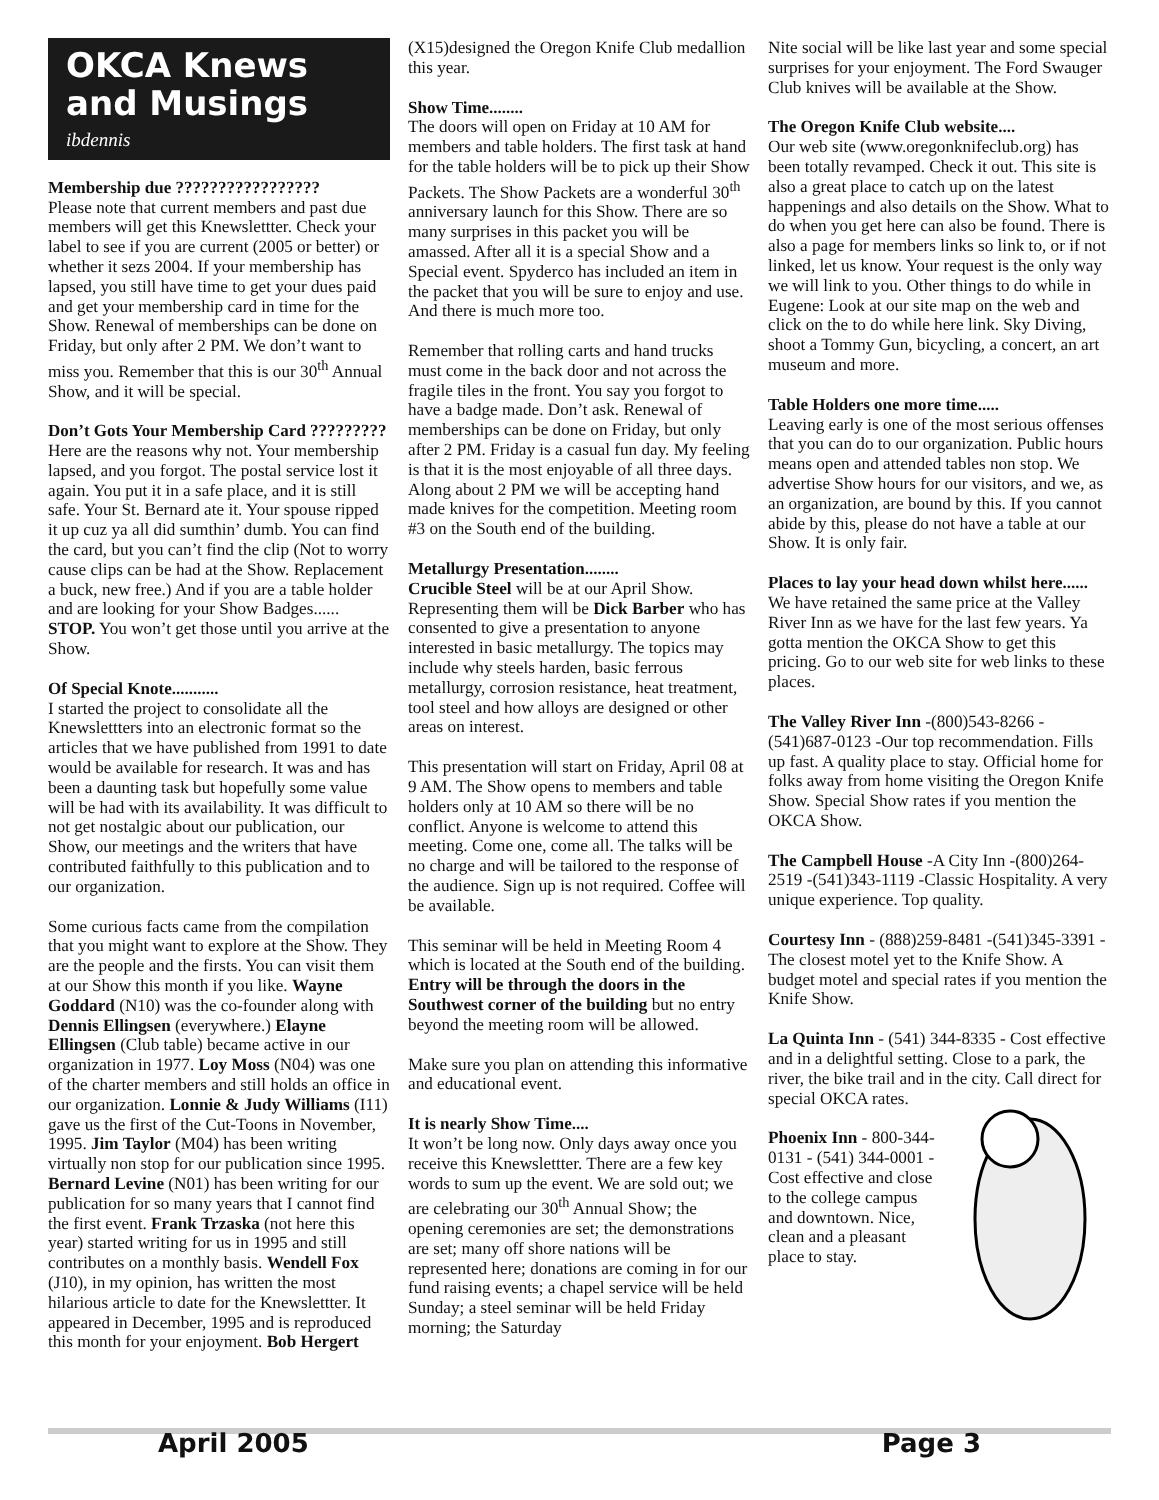OKCA Knews and Musings
ibdennis
Membership due ?????????????????
Please note that current members and past due members will get this Knewslettter. Check your label to see if you are current (2005 or better) or whether it sezs 2004. If your membership has lapsed, you still have time to get your dues paid and get your membership card in time for the Show. Renewal of memberships can be done on Friday, but only after 2 PM. We don’t want to miss you. Remember that this is our 30<sup>th</sup> Annual Show, and it will be special.
Don’t Gots Your Membership Card ?????????
Here are the reasons why not. Your membership lapsed, and you forgot. The postal service lost it again. You put it in a safe place, and it is still safe. Your St. Bernard ate it. Your spouse ripped it up cuz ya all did sumthin’ dumb. You can find the card, but you can’t find the clip (Not to worry cause clips can be had at the Show. Replacement a buck, new free.) And if you are a table holder and are looking for your Show Badges...... STOP. You won’t get those until you arrive at the Show.
Of Special Knote...........
I started the project to consolidate all the Knewslettters into an electronic format so the articles that we have published from 1991 to date would be available for research. It was and has been a daunting task but hopefully some value will be had with its availability. It was difficult to not get nostalgic about our publication, our Show, our meetings and the writers that have contributed faithfully to this publication and to our organization.
Some curious facts came from the compilation that you might want to explore at the Show. They are the people and the firsts. You can visit them at our Show this month if you like. Wayne Goddard (N10) was the co-founder along with Dennis Ellingsen (everywhere.) Elayne Ellingsen (Club table) became active in our organization in 1977. Loy Moss (N04) was one of the charter members and still holds an office in our organization. Lonnie & Judy Williams (I11) gave us the first of the Cut-Toons in November, 1995. Jim Taylor (M04) has been writing virtually non stop for our publication since 1995. Bernard Levine (N01) has been writing for our publication for so many years that I cannot find the first event. Frank Trzaska (not here this year) started writing for us in 1995 and still contributes on a monthly basis. Wendell Fox (J10), in my opinion, has written the most hilarious article to date for the Knewslettter. It appeared in December, 1995 and is reproduced this month for your enjoyment. Bob Hergert
(X15)designed the Oregon Knife Club medallion this year.
Show Time........
The doors will open on Friday at 10 AM for members and table holders. The first task at hand for the table holders will be to pick up their Show Packets. The Show Packets are a wonderful 30<sup>th</sup> anniversary launch for this Show. There are so many surprises in this packet you will be amassed. After all it is a special Show and a Special event. Spyderco has included an item in the packet that you will be sure to enjoy and use. And there is much more too.
Remember that rolling carts and hand trucks must come in the back door and not across the fragile tiles in the front. You say you forgot to have a badge made. Don’t ask. Renewal of memberships can be done on Friday, but only after 2 PM. Friday is a casual fun day. My feeling is that it is the most enjoyable of all three days. Along about 2 PM we will be accepting hand made knives for the competition. Meeting room #3 on the South end of the building.
Metallurgy Presentation........
Crucible Steel will be at our April Show. Representing them will be Dick Barber who has consented to give a presentation to anyone interested in basic metallurgy. The topics may include why steels harden, basic ferrous metallurgy, corrosion resistance, heat treatment, tool steel and how alloys are designed or other areas on interest.
This presentation will start on Friday, April 08 at 9 AM. The Show opens to members and table holders only at 10 AM so there will be no conflict. Anyone is welcome to attend this meeting. Come one, come all. The talks will be no charge and will be tailored to the response of the audience. Sign up is not required. Coffee will be available.
This seminar will be held in Meeting Room 4 which is located at the South end of the building. Entry will be through the doors in the Southwest corner of the building but no entry beyond the meeting room will be allowed.
Make sure you plan on attending this informative and educational event.
It is nearly Show Time....
It won’t be long now. Only days away once you receive this Knewslettter. There are a few key words to sum up the event. We are sold out; we are celebrating our 30<sup>th</sup> Annual Show; the opening ceremonies are set; the demonstrations are set; many off shore nations will be represented here; donations are coming in for our fund raising events; a chapel service will be held Sunday; a steel seminar will be held Friday morning; the Saturday
Nite social will be like last year and some special surprises for your enjoyment. The Ford Swauger Club knives will be available at the Show.
The Oregon Knife Club website....
Our web site (www.oregonknifeclub.org) has been totally revamped. Check it out. This site is also a great place to catch up on the latest happenings and also details on the Show. What to do when you get here can also be found. There is also a page for members links so link to, or if not linked, let us know. Your request is the only way we will link to you. Other things to do while in Eugene: Look at our site map on the web and click on the to do while here link. Sky Diving, shoot a Tommy Gun, bicycling, a concert, an art museum and more.
Table Holders one more time.....
Leaving early is one of the most serious offenses that you can do to our organization. Public hours means open and attended tables non stop. We advertise Show hours for our visitors, and we, as an organization, are bound by this. If you cannot abide by this, please do not have a table at our Show. It is only fair.
Places to lay your head down whilst here......
We have retained the same price at the Valley River Inn as we have for the last few years. Ya gotta mention the OKCA Show to get this pricing. Go to our web site for web links to these places.
The Valley River Inn -(800)543-8266 -(541)687-0123 -Our top recommendation. Fills up fast. A quality place to stay. Official home for folks away from home visiting the Oregon Knife Show. Special Show rates if you mention the OKCA Show.
The Campbell House -A City Inn -(800)264-2519 -(541)343-1119 -Classic Hospitality. A very unique experience. Top quality.
Courtesy Inn - (888)259-8481 -(541)345-3391 -The closest motel yet to the Knife Show. A budget motel and special rates if you mention the Knife Show.
La Quinta Inn - (541) 344-8335 - Cost effective and in a delightful setting. Close to a park, the river, the bike trail and in the city. Call direct for special OKCA rates.
Phoenix Inn - 800-344-0131 - (541) 344-0001 - Cost effective and close to the college campus and downtown. Nice, clean and a pleasant place to stay.
April 2005 Page 3